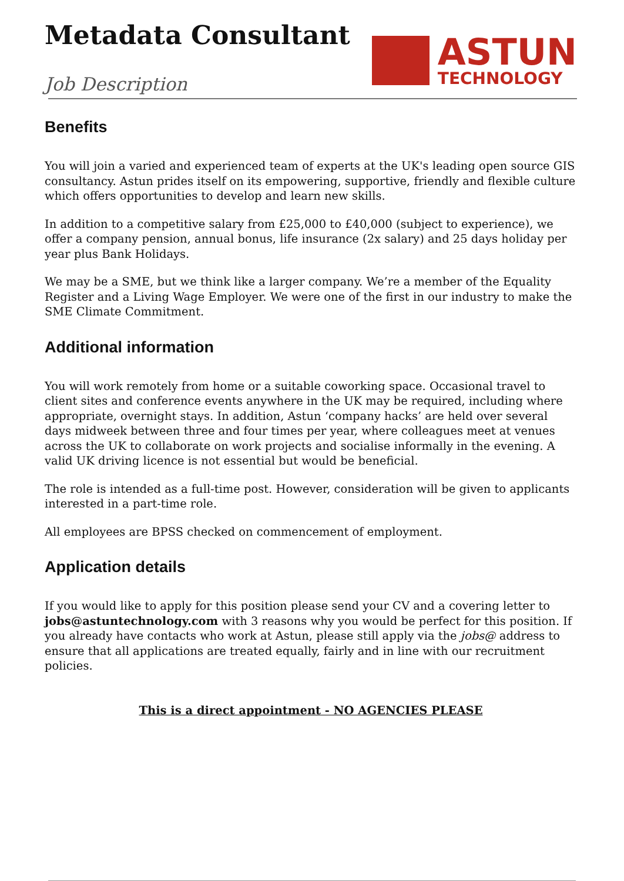Metadata Consultant
Job Description
ASTUN
TECHNOLOGY
Benefits
You will join a varied and experienced team of experts at the UK's leading open source GIS consultancy. Astun prides itself on its empowering, supportive, friendly and flexible culture which offers opportunities to develop and learn new skills.
In addition to a competitive salary from £25,000 to £40,000 (subject to experience), we offer a company pension, annual bonus, life insurance (2x salary) and 25 days holiday per year plus Bank Holidays.
We may be a SME, but we think like a larger company. We’re a member of the Equality Register and a Living Wage Employer. We were one of the first in our industry to make the SME Climate Commitment.
Additional information
You will work remotely from home or a suitable coworking space. Occasional travel to client sites and conference events anywhere in the UK may be required, including where appropriate, overnight stays. In addition, Astun ‘company hacks’ are held over several days midweek between three and four times per year, where colleagues meet at venues across the UK to collaborate on work projects and socialise informally in the evening. A valid UK driving licence is not essential but would be beneficial.
The role is intended as a full-time post. However, consideration will be given to applicants interested in a part-time role.
All employees are BPSS checked on commencement of employment.
Application details
If you would like to apply for this position please send your CV and a covering letter to jobs@astuntechnology.com with 3 reasons why you would be perfect for this position. If you already have contacts who work at Astun, please still apply via the jobs@ address to ensure that all applications are treated equally, fairly and in line with our recruitment policies.
This is a direct appointment - NO AGENCIES PLEASE